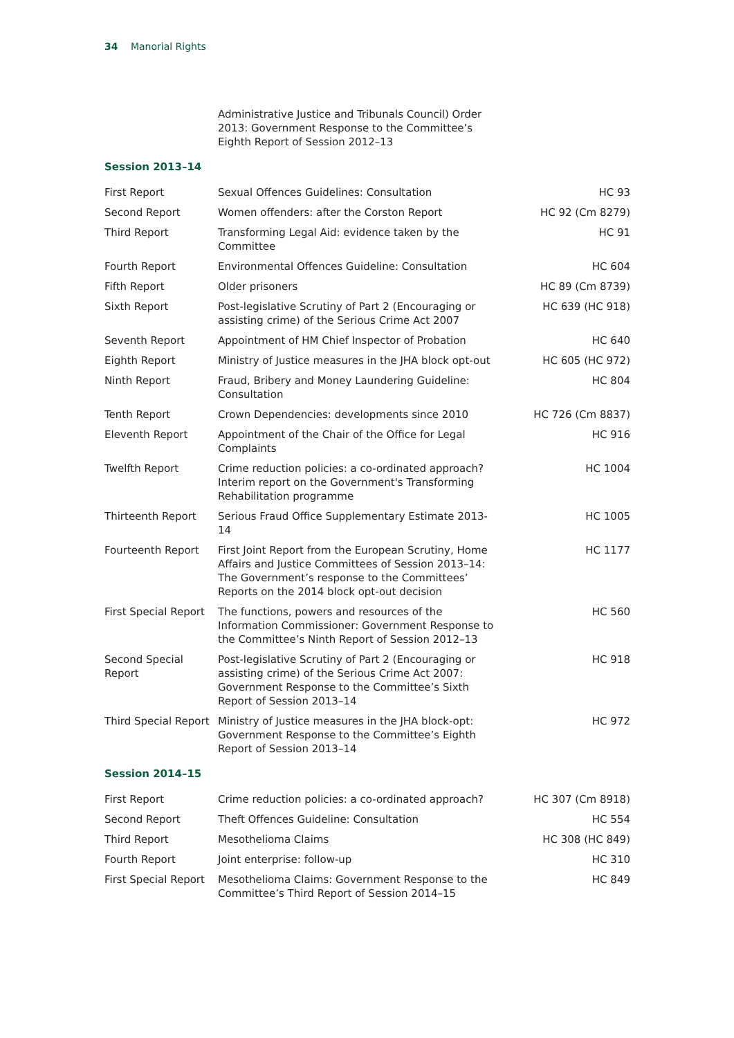34 Manorial Rights
| | Administrative Justice and Tribunals Council) Order 2013: Government Response to the Committee’s Eighth Report of Session 2012–13 | |
| Session 2013–14 | | |
| First Report | Sexual Offences Guidelines: Consultation | HC 93 |
| Second Report | Women offenders: after the Corston Report | HC 92 (Cm 8279) |
| Third Report | Transforming Legal Aid: evidence taken by the Committee | HC 91 |
| Fourth Report | Environmental Offences Guideline: Consultation | HC 604 |
| Fifth Report | Older prisoners | HC 89 (Cm 8739) |
| Sixth Report | Post-legislative Scrutiny of Part 2 (Encouraging or assisting crime) of the Serious Crime Act 2007 | HC 639 (HC 918) |
| Seventh Report | Appointment of HM Chief Inspector of Probation | HC 640 |
| Eighth Report | Ministry of Justice measures in the JHA block opt-out | HC 605 (HC 972) |
| Ninth Report | Fraud, Bribery and Money Laundering Guideline: Consultation | HC 804 |
| Tenth Report | Crown Dependencies: developments since 2010 | HC 726 (Cm 8837) |
| Eleventh Report | Appointment of the Chair of the Office for Legal Complaints | HC 916 |
| Twelfth Report | Crime reduction policies: a co-ordinated approach? Interim report on the Government's Transforming Rehabilitation programme | HC 1004 |
| Thirteenth Report | Serious Fraud Office Supplementary Estimate 2013-14 | HC 1005 |
| Fourteenth Report | First Joint Report from the European Scrutiny, Home Affairs and Justice Committees of Session 2013–14: The Government’s response to the Committees’ Reports on the 2014 block opt-out decision | HC 1177 |
| First Special Report | The functions, powers and resources of the Information Commissioner: Government Response to the Committee’s Ninth Report of Session 2012–13 | HC 560 |
| Second Special Report | Post-legislative Scrutiny of Part 2 (Encouraging or assisting crime) of the Serious Crime Act 2007: Government Response to the Committee’s Sixth Report of Session 2013–14 | HC 918 |
| Third Special Report | Ministry of Justice measures in the JHA block-opt: Government Response to the Committee’s Eighth Report of Session 2013–14 | HC 972 |
| Session 2014–15 | | |
| First Report | Crime reduction policies: a co-ordinated approach? | HC 307 (Cm 8918) |
| Second Report | Theft Offences Guideline: Consultation | HC 554 |
| Third Report | Mesothelioma Claims | HC 308 (HC 849) |
| Fourth Report | Joint enterprise: follow-up | HC 310 |
| First Special Report | Mesothelioma Claims: Government Response to the Committee’s Third Report of Session 2014–15 | HC 849 |